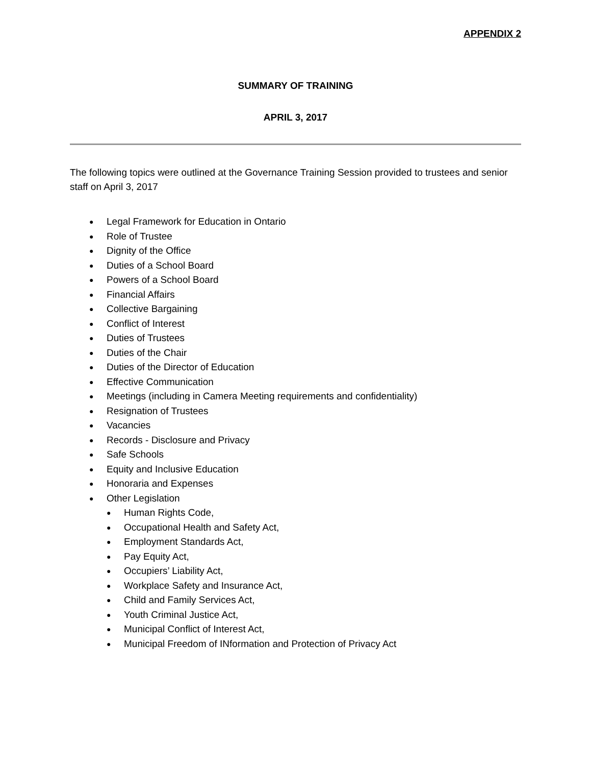APPENDIX 2
SUMMARY OF TRAINING
APRIL 3, 2017
The following topics were outlined at the Governance Training Session provided to trustees and senior staff on April 3, 2017
● Legal Framework for Education in Ontario
● Role of Trustee
● Dignity of the Office
● Duties of a School Board
● Powers of a School Board
● Financial Affairs
● Collective Bargaining
● Conflict of Interest
● Duties of Trustees
● Duties of the Chair
● Duties of the Director of Education
● Effective Communication
● Meetings (including in Camera Meeting requirements and confidentiality)
● Resignation of Trustees
● Vacancies
● Records - Disclosure and Privacy
● Safe Schools
● Equity and Inclusive Education
● Honoraria and Expenses
● Other Legislation
● Human Rights Code,
● Occupational Health and Safety Act,
● Employment Standards Act,
● Pay Equity Act,
● Occupiers’ Liability Act,
● Workplace Safety and Insurance Act,
● Child and Family Services Act,
● Youth Criminal Justice Act,
● Municipal Conflict of Interest Act,
● Municipal Freedom of INformation and Protection of Privacy Act